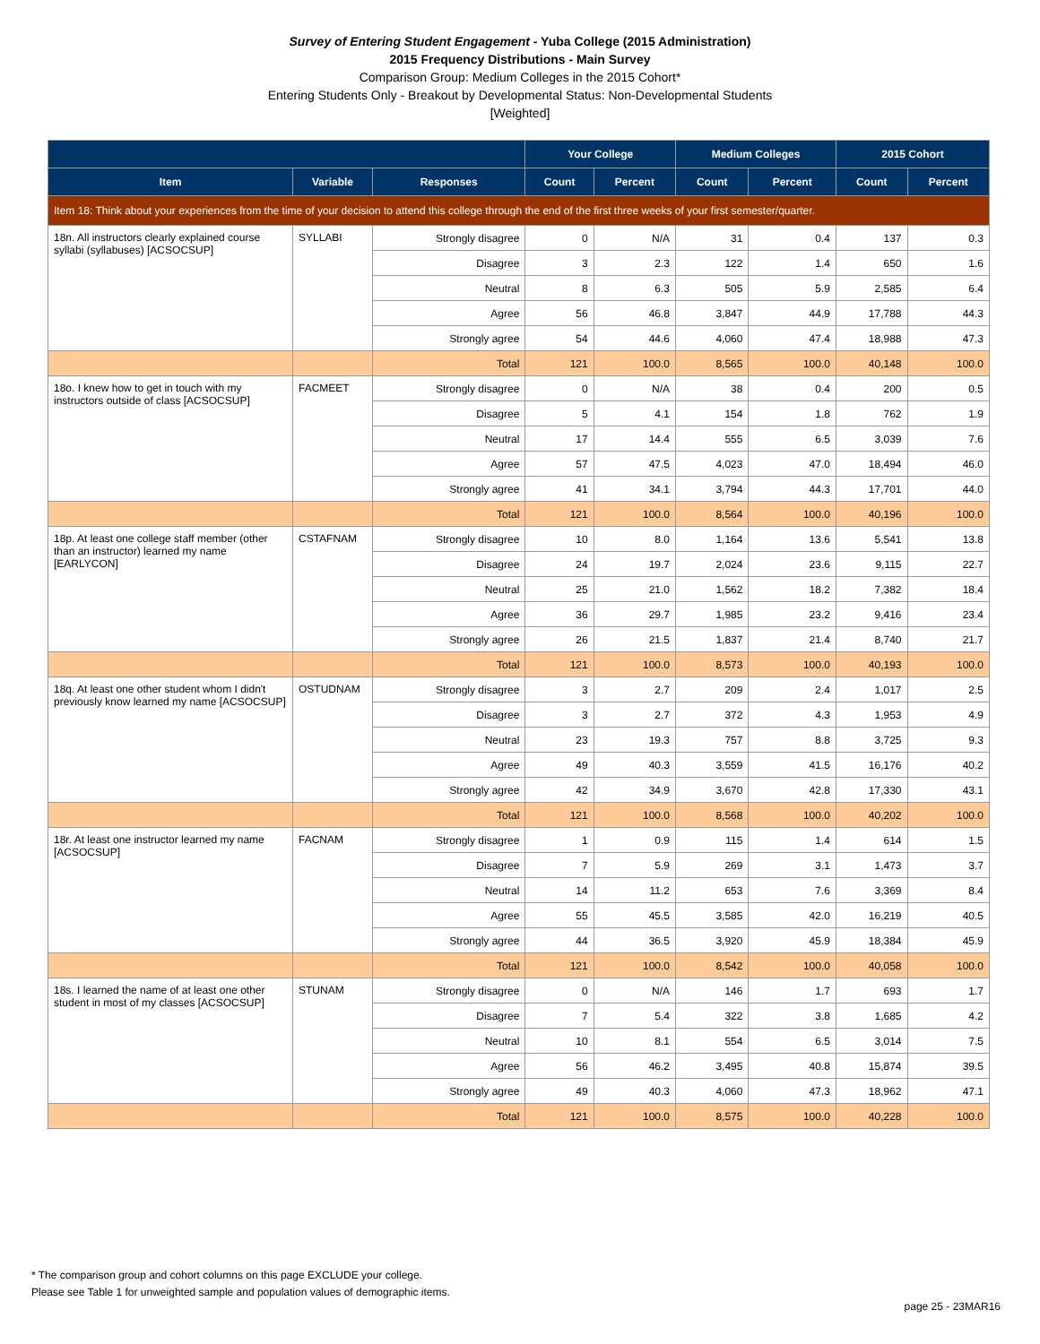Survey of Entering Student Engagement - Yuba College (2015 Administration)
2015 Frequency Distributions - Main Survey
Comparison Group: Medium Colleges in the 2015 Cohort*
Entering Students Only - Breakout by Developmental Status: Non-Developmental Students
[Weighted]
| | | | Your College | | Medium Colleges | | 2015 Cohort | |
| --- | --- | --- | --- | --- | --- | --- | --- | --- |
| Item | Variable | Responses | Count | Percent | Count | Percent | Count | Percent |
| Item 18: Think about your experiences from the time of your decision to attend this college through the end of the first three weeks of your first semester/quarter. | | | | | | | | |
| 18n. All instructors clearly explained course syllabi (syllabuses) [ACSOCSUP] | SYLLABI | Strongly disagree | 0 | N/A | 31 | 0.4 | 137 | 0.3 |
| | | Disagree | 3 | 2.3 | 122 | 1.4 | 650 | 1.6 |
| | | Neutral | 8 | 6.3 | 505 | 5.9 | 2,585 | 6.4 |
| | | Agree | 56 | 46.8 | 3,847 | 44.9 | 17,788 | 44.3 |
| | | Strongly agree | 54 | 44.6 | 4,060 | 47.4 | 18,988 | 47.3 |
| | | Total | 121 | 100.0 | 8,565 | 100.0 | 40,148 | 100.0 |
| 18o. I knew how to get in touch with my instructors outside of class [ACSOCSUP] | FACMEET | Strongly disagree | 0 | N/A | 38 | 0.4 | 200 | 0.5 |
| | | Disagree | 5 | 4.1 | 154 | 1.8 | 762 | 1.9 |
| | | Neutral | 17 | 14.4 | 555 | 6.5 | 3,039 | 7.6 |
| | | Agree | 57 | 47.5 | 4,023 | 47.0 | 18,494 | 46.0 |
| | | Strongly agree | 41 | 34.1 | 3,794 | 44.3 | 17,701 | 44.0 |
| | | Total | 121 | 100.0 | 8,564 | 100.0 | 40,196 | 100.0 |
| 18p. At least one college staff member (other than an instructor) learned my name [EARLYCON] | CSTAFNAM | Strongly disagree | 10 | 8.0 | 1,164 | 13.6 | 5,541 | 13.8 |
| | | Disagree | 24 | 19.7 | 2,024 | 23.6 | 9,115 | 22.7 |
| | | Neutral | 25 | 21.0 | 1,562 | 18.2 | 7,382 | 18.4 |
| | | Agree | 36 | 29.7 | 1,985 | 23.2 | 9,416 | 23.4 |
| | | Strongly agree | 26 | 21.5 | 1,837 | 21.4 | 8,740 | 21.7 |
| | | Total | 121 | 100.0 | 8,573 | 100.0 | 40,193 | 100.0 |
| 18q. At least one other student whom I didn't previously know learned my name [ACSOCSUP] | OSTUDNAM | Strongly disagree | 3 | 2.7 | 209 | 2.4 | 1,017 | 2.5 |
| | | Disagree | 3 | 2.7 | 372 | 4.3 | 1,953 | 4.9 |
| | | Neutral | 23 | 19.3 | 757 | 8.8 | 3,725 | 9.3 |
| | | Agree | 49 | 40.3 | 3,559 | 41.5 | 16,176 | 40.2 |
| | | Strongly agree | 42 | 34.9 | 3,670 | 42.8 | 17,330 | 43.1 |
| | | Total | 121 | 100.0 | 8,568 | 100.0 | 40,202 | 100.0 |
| 18r. At least one instructor learned my name [ACSOCSUP] | FACNAM | Strongly disagree | 1 | 0.9 | 115 | 1.4 | 614 | 1.5 |
| | | Disagree | 7 | 5.9 | 269 | 3.1 | 1,473 | 3.7 |
| | | Neutral | 14 | 11.2 | 653 | 7.6 | 3,369 | 8.4 |
| | | Agree | 55 | 45.5 | 3,585 | 42.0 | 16,219 | 40.5 |
| | | Strongly agree | 44 | 36.5 | 3,920 | 45.9 | 18,384 | 45.9 |
| | | Total | 121 | 100.0 | 8,542 | 100.0 | 40,058 | 100.0 |
| 18s. I learned the name of at least one other student in most of my classes [ACSOCSUP] | STUNAM | Strongly disagree | 0 | N/A | 146 | 1.7 | 693 | 1.7 |
| | | Disagree | 7 | 5.4 | 322 | 3.8 | 1,685 | 4.2 |
| | | Neutral | 10 | 8.1 | 554 | 6.5 | 3,014 | 7.5 |
| | | Agree | 56 | 46.2 | 3,495 | 40.8 | 15,874 | 39.5 |
| | | Strongly agree | 49 | 40.3 | 4,060 | 47.3 | 18,962 | 47.1 |
| | | Total | 121 | 100.0 | 8,575 | 100.0 | 40,228 | 100.0 |
* The comparison group and cohort columns on this page EXCLUDE your college.
Please see Table 1 for unweighted sample and population values of demographic items.
page 25 - 23MAR16